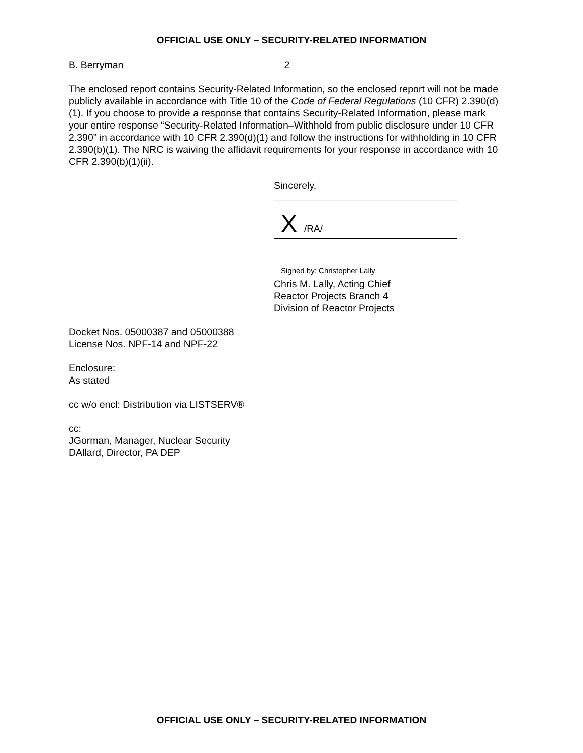OFFICIAL USE ONLY – SECURITY-RELATED INFORMATION
B. Berryman 2
The enclosed report contains Security-Related Information, so the enclosed report will not be made publicly available in accordance with Title 10 of the Code of Federal Regulations (10 CFR) 2.390(d)(1). If you choose to provide a response that contains Security-Related Information, please mark your entire response “Security-Related Information–Withhold from public disclosure under 10 CFR 2.390” in accordance with 10 CFR 2.390(d)(1) and follow the instructions for withholding in 10 CFR 2.390(b)(1). The NRC is waiving the affidavit requirements for your response in accordance with 10 CFR 2.390(b)(1)(ii).
Sincerely,
X /RA/
Signed by: Christopher Lally
Chris M. Lally, Acting Chief
Reactor Projects Branch 4
Division of Reactor Projects
Docket Nos. 05000387 and 05000388
License Nos. NPF-14 and NPF-22
Enclosure:
As stated
cc w/o encl: Distribution via LISTSERV®
cc:
JGorman, Manager, Nuclear Security
DAllard, Director, PA DEP
OFFICIAL USE ONLY – SECURITY-RELATED INFORMATION